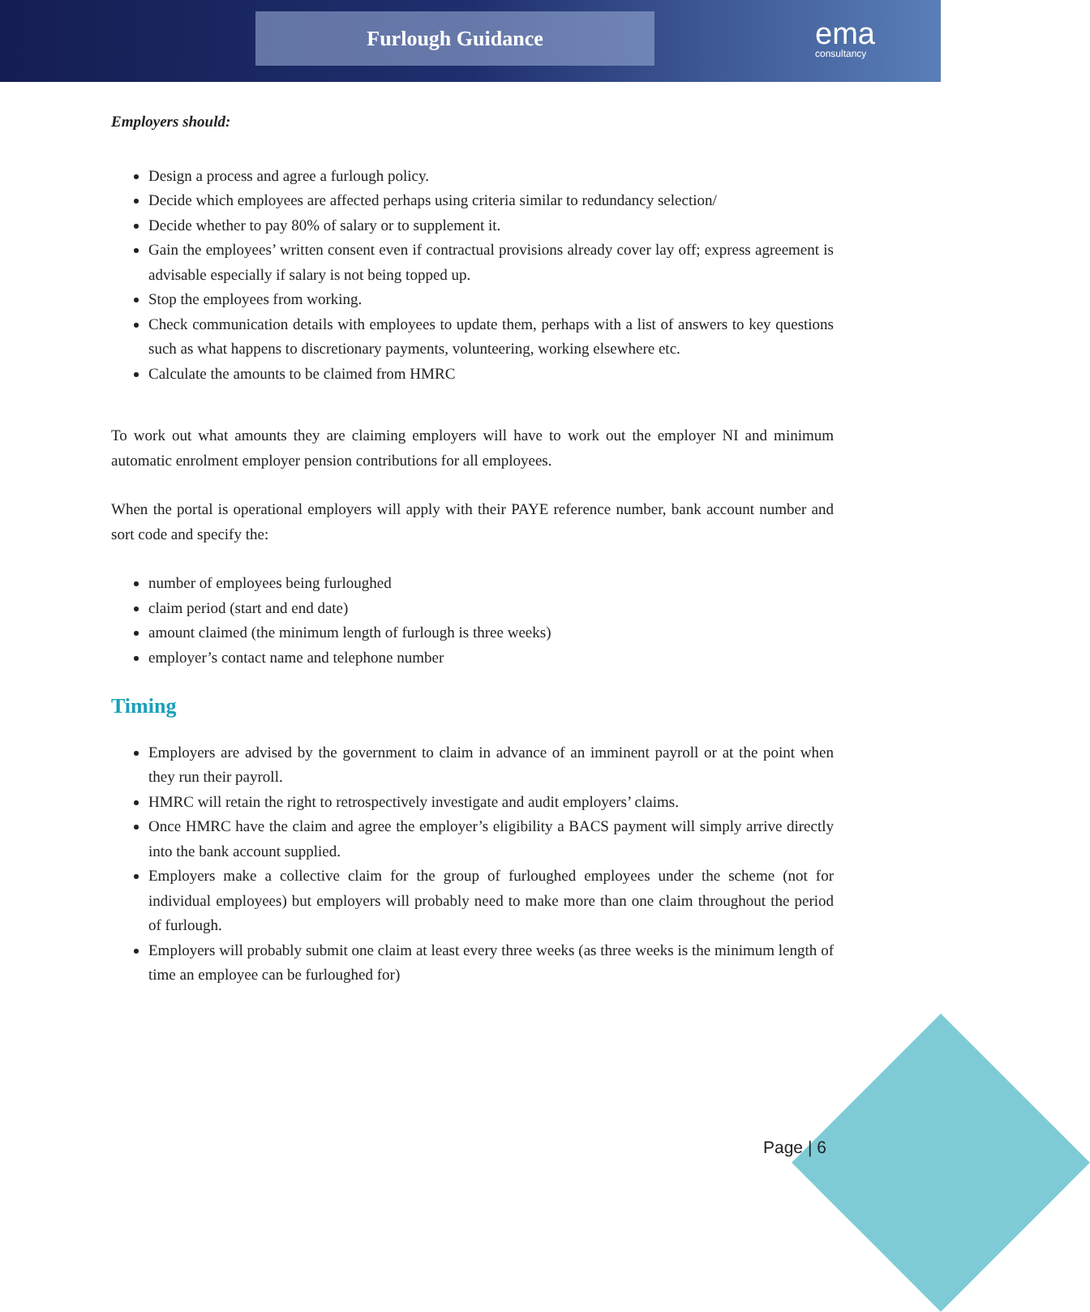Furlough Guidance ema
consultancy
Employers should:
Design a process and agree a furlough policy.
Decide which employees are affected perhaps using criteria similar to redundancy selection/
Decide whether to pay 80% of salary or to supplement it.
Gain the employees’ written consent even if contractual provisions already cover lay off; express agreement is advisable especially if salary is not being topped up.
Stop the employees from working.
Check communication details with employees to update them, perhaps with a list of answers to key questions such as what happens to discretionary payments, volunteering, working elsewhere etc.
Calculate the amounts to be claimed from HMRC
To work out what amounts they are claiming employers will have to work out the employer NI and minimum automatic enrolment employer pension contributions for all employees.
When the portal is operational employers will apply with their PAYE reference number, bank account number and sort code and specify the:
number of employees being furloughed
claim period (start and end date)
amount claimed (the minimum length of furlough is three weeks)
employer’s contact name and telephone number
Timing
Employers are advised by the government to claim in advance of an imminent payroll or at the point when they run their payroll.
HMRC will retain the right to retrospectively investigate and audit employers’ claims.
Once HMRC have the claim and agree the employer’s eligibility a BACS payment will simply arrive directly into the bank account supplied.
Employers make a collective claim for the group of furloughed employees under the scheme (not for individual employees) but employers will probably need to make more than one claim throughout the period of furlough.
Employers will probably submit one claim at least every three weeks (as three weeks is the minimum length of time an employee can be furloughed for)
Page | 6